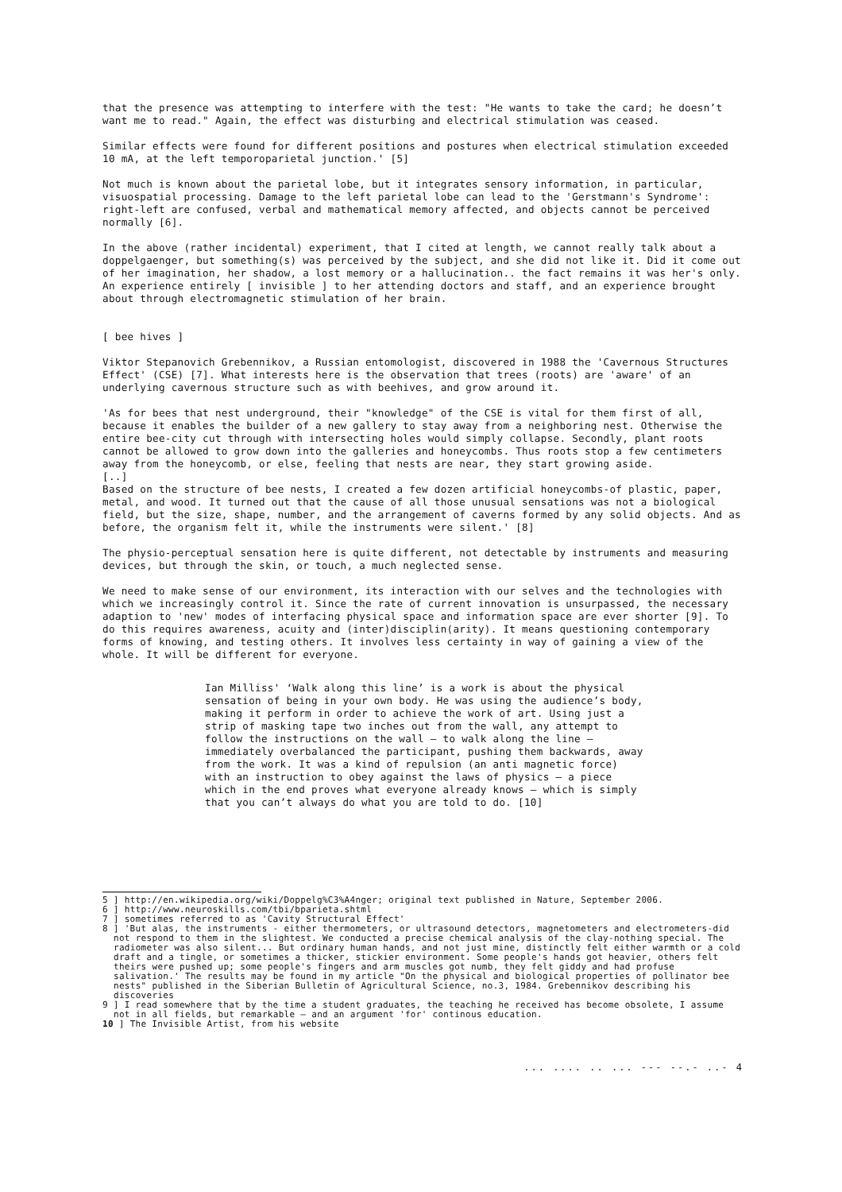that the presence was attempting to interfere with the test: "He wants to take the card; he doesn’t want me to read." Again, the effect was disturbing and electrical stimulation was ceased.
Similar effects were found for different positions and postures when electrical stimulation exceeded 10 mA, at the left temporoparietal junction.' [5]
Not much is known about the parietal lobe, but it integrates sensory information, in particular, visuospatial processing. Damage to the left parietal lobe can lead to the 'Gerstmann's Syndrome': right-left are confused, verbal and mathematical memory affected, and objects cannot be perceived normally [6].
In the above (rather incidental) experiment, that I cited at length, we cannot really talk about a doppelgaenger, but something(s) was perceived by the subject, and she did not like it. Did it come out of her imagination, her shadow, a lost memory or a hallucination.. the fact remains it was her's only. An experience entirely [ invisible ] to her attending doctors and staff, and an experience brought about through electromagnetic stimulation of her brain.
[ bee hives ]
Viktor Stepanovich Grebennikov, a Russian entomologist, discovered in 1988 the 'Cavernous Structures Effect' (CSE) [7]. What interests here is the observation that trees (roots) are 'aware' of an underlying cavernous structure such as with beehives, and grow around it.
'As for bees that nest underground, their "knowledge" of the CSE is vital for them first of all, because it enables the builder of a new gallery to stay away from a neighboring nest. Otherwise the entire bee-city cut through with intersecting holes would simply collapse. Secondly, plant roots cannot be allowed to grow down into the galleries and honeycombs. Thus roots stop a few centimeters away from the honeycomb, or else, feeling that nests are near, they start growing aside.
[..]
Based on the structure of bee nests, I created a few dozen artificial honeycombs-of plastic, paper, metal, and wood. It turned out that the cause of all those unusual sensations was not a biological field, but the size, shape, number, and the arrangement of caverns formed by any solid objects. And as before, the organism felt it, while the instruments were silent.' [8]
The physio-perceptual sensation here is quite different, not detectable by instruments and measuring devices, but through the skin, or touch, a much neglected sense.
We need to make sense of our environment, its interaction with our selves and the technologies with which we increasingly control it. Since the rate of current innovation is unsurpassed, the necessary adaption to 'new' modes of interfacing physical space and information space are ever shorter [9]. To do this requires awareness, acuity and (inter)disciplin(arity). It means questioning contemporary forms of knowing, and testing others. It involves less certainty in way of gaining a view of the whole. It will be different for everyone.
Ian Milliss' ‘Walk along this line’ is a work is about the physical sensation of being in your own body. He was using the audience’s body, making it perform in order to achieve the work of art. Using just a strip of masking tape two inches out from the wall, any attempt to follow the instructions on the wall – to walk along the line – immediately overbalanced the participant, pushing them backwards, away from the work. It was a kind of repulsion (an anti magnetic force) with an instruction to obey against the laws of physics – a piece which in the end proves what everyone already knows – which is simply that you can’t always do what you are told to do. [10]
5 ] http://en.wikipedia.org/wiki/Doppelg%C3%A4nger; original text published in Nature, September 2006.
6 ] http://www.neuroskills.com/tbi/bparieta.shtml
7 ] sometimes referred to as 'Cavity Structural Effect'
8 ] 'But alas, the instruments - either thermometers, or ultrasound detectors, magnetometers and electrometers-did not respond to them in the slightest. We conducted a precise chemical analysis of the clay-nothing special. The radiometer was also silent... But ordinary human hands, and not just mine, distinctly felt either warmth or a cold draft and a tingle, or sometimes a thicker, stickier environment. Some people's hands got heavier, others felt theirs were pushed up; some people's fingers and arm muscles got numb, they felt giddy and had profuse salivation.' The results may be found in my article "On the physical and biological properties of pollinator bee nests" published in the Siberian Bulletin of Agricultural Science, no.3, 1984. Grebennikov describing his discoveries
9 ] I read somewhere that by the time a student graduates, the teaching he received has become obsolete, I assume not in all fields, but remarkable – and an argument 'for' continous education.
10 ] The Invisible Artist, from his website
... .... .. ... --- --.- ..- 4